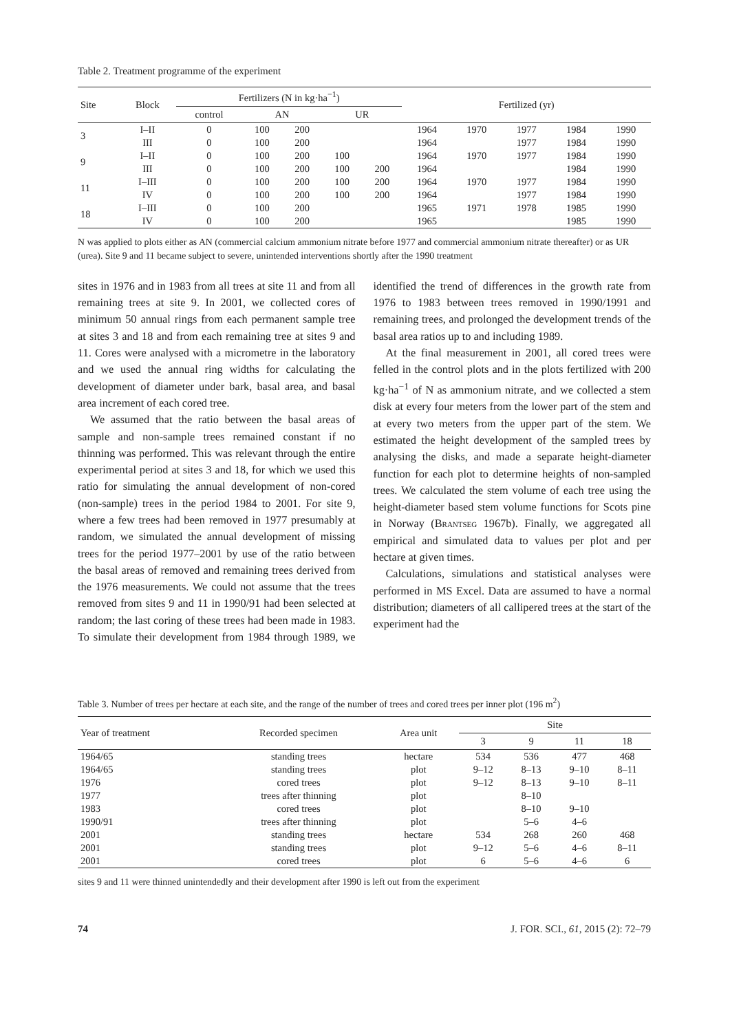Table 2. Treatment programme of the experiment
| Site | Block | Fertilizers (N in kg·ha<sup>−1</sup>) | | | | | Fertilized (yr) | | | | |
| --- | --- | --- | --- | --- | --- | --- | --- | --- | --- | --- | --- |
| | | control | AN | | UR | | | | | | |
| 3 | I–II | 0 | 100 | 200 | | | 1964 | 1970 | 1977 | 1984 | 1990 |
| | III | 0 | 100 | 200 | | | 1964 | | 1977 | 1984 | 1990 |
| 9 | I–II | 0 | 100 | 200 | 100 | | 1964 | 1970 | 1977 | 1984 | 1990 |
| | III | 0 | 100 | 200 | 100 | 200 | 1964 | | | 1984 | 1990 |
| 11 | I–III | 0 | 100 | 200 | 100 | 200 | 1964 | 1970 | 1977 | 1984 | 1990 |
| | IV | 0 | 100 | 200 | 100 | 200 | 1964 | | 1977 | 1984 | 1990 |
| 18 | I–III | 0 | 100 | 200 | | | 1965 | 1971 | 1978 | 1985 | 1990 |
| | IV | 0 | 100 | 200 | | | 1965 | | | 1985 | 1990 |
N was applied to plots either as AN (commercial calcium ammonium nitrate before 1977 and commercial ammonium nitrate thereafter) or as UR (urea). Site 9 and 11 became subject to severe, unintended interventions shortly after the 1990 treatment
sites in 1976 and in 1983 from all trees at site 11 and from all remaining trees at site 9. In 2001, we collected cores of minimum 50 annual rings from each permanent sample tree at sites 3 and 18 and from each remaining tree at sites 9 and 11. Cores were analysed with a micrometre in the laboratory and we used the annual ring widths for calculating the development of diameter under bark, basal area, and basal area increment of each cored tree.
We assumed that the ratio between the basal areas of sample and non-sample trees remained constant if no thinning was performed. This was relevant through the entire experimental period at sites 3 and 18, for which we used this ratio for simulating the annual development of non-cored (non-sample) trees in the period 1984 to 2001. For site 9, where a few trees had been removed in 1977 presumably at random, we simulated the annual development of missing trees for the period 1977–2001 by use of the ratio between the basal areas of removed and remaining trees derived from the 1976 measurements. We could not assume that the trees removed from sites 9 and 11 in 1990/91 had been selected at random; the last coring of these trees had been made in 1983. To simulate their development from 1984 through 1989, we identified the trend of differences in the growth rate from 1976 to 1983 between trees removed in 1990/1991 and remaining trees, and prolonged the development trends of the basal area ratios up to and including 1989.
At the final measurement in 2001, all cored trees were felled in the control plots and in the plots fertilized with 200 kg·ha<sup>−1</sup> of N as ammonium nitrate, and we collected a stem disk at every four meters from the lower part of the stem and at every two meters from the upper part of the stem. We estimated the height development of the sampled trees by analysing the disks, and made a separate height-diameter function for each plot to determine heights of non-sampled trees. We calculated the stem volume of each tree using the height-diameter based stem volume functions for Scots pine in Norway (Brantseg 1967b). Finally, we aggregated all empirical and simulated data to values per plot and per hectare at given times.
Calculations, simulations and statistical analyses were performed in MS Excel. Data are assumed to have a normal distribution; diameters of all callipered trees at the start of the experiment had the
Table 3. Number of trees per hectare at each site, and the range of the number of trees and cored trees per inner plot (196 m<sup>2</sup>)
| Year of treatment | Recorded specimen | Area unit | Site | | | |
| --- | --- | --- | --- | --- | --- | --- |
| | | | 3 | 9 | 11 | 18 |
| 1964/65 | standing trees | hectare | 534 | 536 | 477 | 468 |
| 1964/65 | standing trees | plot | 9–12 | 8–13 | 9–10 | 8–11 |
| 1976 | cored trees | plot | 9–12 | 8–13 | 9–10 | 8–11 |
| 1977 | trees after thinning | plot | | 8–10 | | |
| 1983 | cored trees | plot | | 8–10 | 9–10 | |
| 1990/91 | trees after thinning | plot | | 5–6 | 4–6 | |
| 2001 | standing trees | hectare | 534 | 268 | 260 | 468 |
| 2001 | standing trees | plot | 9–12 | 5–6 | 4–6 | 8–11 |
| 2001 | cored trees | plot | 6 | 5–6 | 4–6 | 6 |
sites 9 and 11 were thinned unintendedly and their development after 1990 is left out from the experiment
74 J. FOR. SCI., 61, 2015 (2): 72–79